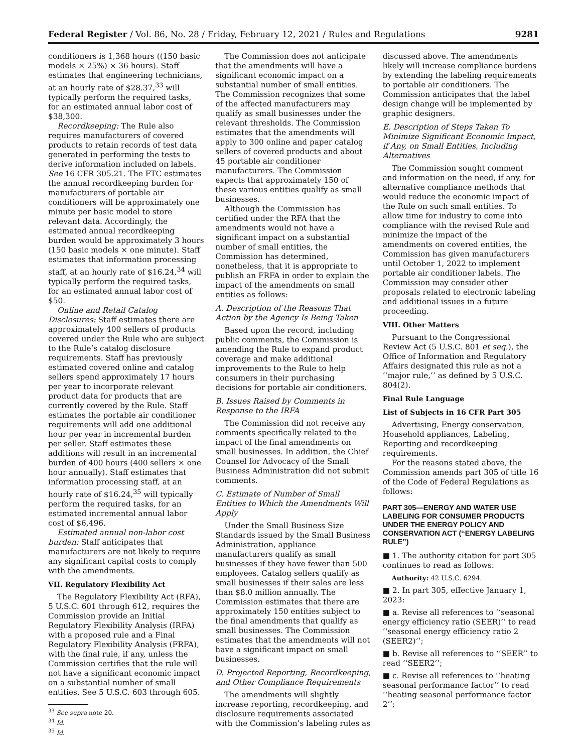Federal Register / Vol. 86, No. 28 / Friday, February 12, 2021 / Rules and Regulations 9281
conditioners is 1,368 hours ((150 basic models × 25%) × 36 hours). Staff estimates that engineering technicians, at an hourly rate of $28.37,<sup>33</sup> will typically perform the required tasks, for an estimated annual labor cost of $38,300.
Recordkeeping: The Rule also requires manufacturers of covered products to retain records of test data generated in performing the tests to derive information included on labels. See 16 CFR 305.21. The FTC estimates the annual recordkeeping burden for manufacturers of portable air conditioners will be approximately one minute per basic model to store relevant data. Accordingly, the estimated annual recordkeeping burden would be approximately 3 hours (150 basic models × one minute). Staff estimates that information processing staff, at an hourly rate of $16.24,<sup>34</sup> will typically perform the required tasks, for an estimated annual labor cost of $50.
Online and Retail Catalog Disclosures: Staff estimates there are approximately 400 sellers of products covered under the Rule who are subject to the Rule’s catalog disclosure requirements. Staff has previously estimated covered online and catalog sellers spend approximately 17 hours per year to incorporate relevant product data for products that are currently covered by the Rule. Staff estimates the portable air conditioner requirements will add one additional hour per year in incremental burden per seller. Staff estimates these additions will result in an incremental burden of 400 hours (400 sellers × one hour annually). Staff estimates that information processing staff, at an hourly rate of $16.24,<sup>35</sup> will typically perform the required tasks, for an estimated incremental annual labor cost of $6,496.
Estimated annual non-labor cost burden: Staff anticipates that manufacturers are not likely to require any significant capital costs to comply with the amendments.
VII. Regulatory Flexibility Act
The Regulatory Flexibility Act (RFA), 5 U.S.C. 601 through 612, requires the Commission provide an Initial Regulatory Flexibility Analysis (IRFA) with a proposed rule and a Final Regulatory Flexibility Analysis (FRFA), with the final rule, if any, unless the Commission certifies that the rule will not have a significant economic impact on a substantial number of small entities. See 5 U.S.C. 603 through 605.
<sup>33</sup> See supra note 20.
<sup>34</sup> Id.
<sup>35</sup> Id.
The Commission does not anticipate that the amendments will have a significant economic impact on a substantial number of small entities. The Commission recognizes that some of the affected manufacturers may qualify as small businesses under the relevant thresholds. The Commission estimates that the amendments will apply to 300 online and paper catalog sellers of covered products and about 45 portable air conditioner manufacturers. The Commission expects that approximately 150 of these various entities qualify as small businesses.
Although the Commission has certified under the RFA that the amendments would not have a significant impact on a substantial number of small entities, the Commission has determined, nonetheless, that it is appropriate to publish an FRFA in order to explain the impact of the amendments on small entities as follows:
A. Description of the Reasons That Action by the Agency Is Being Taken
Based upon the record, including public comments, the Commission is amending the Rule to expand product coverage and make additional improvements to the Rule to help consumers in their purchasing decisions for portable air conditioners.
B. Issues Raised by Comments in Response to the IRFA
The Commission did not receive any comments specifically related to the impact of the final amendments on small businesses. In addition, the Chief Counsel for Advocacy of the Small Business Administration did not submit comments.
C. Estimate of Number of Small Entities to Which the Amendments Will Apply
Under the Small Business Size Standards issued by the Small Business Administration, appliance manufacturers qualify as small businesses if they have fewer than 500 employees. Catalog sellers qualify as small businesses if their sales are less than $8.0 million annually. The Commission estimates that there are approximately 150 entities subject to the final amendments that qualify as small businesses. The Commission estimates that the amendments will not have a significant impact on small businesses.
D. Projected Reporting, Recordkeeping, and Other Compliance Requirements
The amendments will slightly increase reporting, recordkeeping, and disclosure requirements associated with the Commission’s labeling rules as
discussed above. The amendments likely will increase compliance burdens by extending the labeling requirements to portable air conditioners. The Commission anticipates that the label design change will be implemented by graphic designers.
E. Description of Steps Taken To Minimize Significant Economic Impact, if Any, on Small Entities, Including Alternatives
The Commission sought comment and information on the need, if any, for alternative compliance methods that would reduce the economic impact of the Rule on such small entities. To allow time for industry to come into compliance with the revised Rule and minimize the impact of the amendments on covered entities, the Commission has given manufacturers until October 1, 2022 to implement portable air conditioner labels. The Commission may consider other proposals related to electronic labeling and additional issues in a future proceeding.
VIII. Other Matters
Pursuant to the Congressional Review Act (5 U.S.C. 801 et seq.), the Office of Information and Regulatory Affairs designated this rule as not a ‘‘major rule,’’ as defined by 5 U.S.C. 804(2).
Final Rule Language
List of Subjects in 16 CFR Part 305
Advertising, Energy conservation, Household appliances, Labeling, Reporting and recordkeeping requirements.
For the reasons stated above, the Commission amends part 305 of title 16 of the Code of Federal Regulations as follows:
PART 305—ENERGY AND WATER USE LABELING FOR CONSUMER PRODUCTS UNDER THE ENERGY POLICY AND CONSERVATION ACT (‘‘ENERGY LABELING RULE’’)
■ 1. The authority citation for part 305 continues to read as follows:
Authority: 42 U.S.C. 6294.
■ 2. In part 305, effective January 1, 2023:
■ a. Revise all references to ‘‘seasonal energy efficiency ratio (SEER)’’ to read ‘‘seasonal energy efficiency ratio 2 (SEER2)’’;
■ b. Revise all references to ‘‘SEER’’ to read ‘‘SEER2’’;
■ c. Revise all references to ‘‘heating seasonal performance factor’’ to read ‘‘heating seasonal performance factor 2’’;